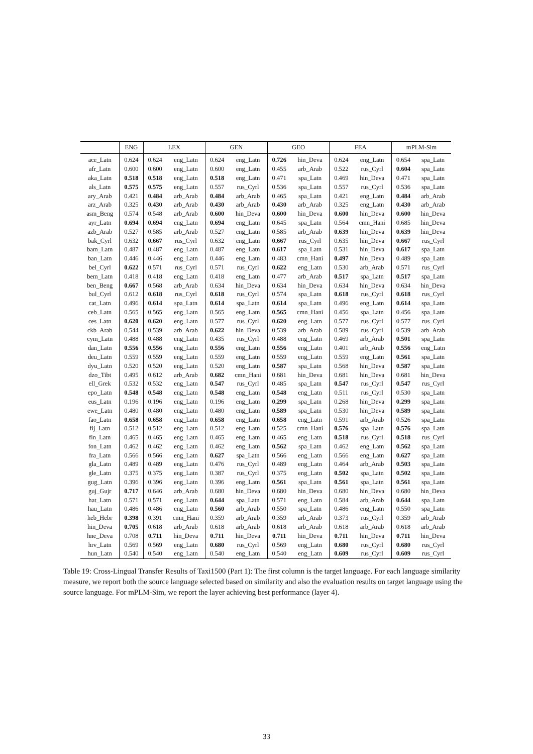| | ENG | LEX | | GEN | | GEO | | FEA | | mPLM-Sim | |
| --- | --- | --- | --- | --- | --- | --- | --- | --- | --- | --- | --- |
| ace_Latn | 0.624 | 0.624 | eng_Latn | 0.624 | eng_Latn | 0.726 | hin_Deva | 0.624 | eng_Latn | 0.654 | spa_Latn |
| afr_Latn | 0.600 | 0.600 | eng_Latn | 0.600 | eng_Latn | 0.455 | arb_Arab | 0.522 | rus_Cyrl | 0.604 | spa_Latn |
| aka_Latn | 0.518 | 0.518 | eng_Latn | 0.518 | eng_Latn | 0.471 | spa_Latn | 0.469 | hin_Deva | 0.471 | spa_Latn |
| als_Latn | 0.575 | 0.575 | eng_Latn | 0.557 | rus_Cyrl | 0.536 | spa_Latn | 0.557 | rus_Cyrl | 0.536 | spa_Latn |
| ary_Arab | 0.421 | 0.484 | arb_Arab | 0.484 | arb_Arab | 0.465 | spa_Latn | 0.421 | eng_Latn | 0.484 | arb_Arab |
| arz_Arab | 0.325 | 0.430 | arb_Arab | 0.430 | arb_Arab | 0.430 | arb_Arab | 0.325 | eng_Latn | 0.430 | arb_Arab |
| asm_Beng | 0.574 | 0.548 | arb_Arab | 0.600 | hin_Deva | 0.600 | hin_Deva | 0.600 | hin_Deva | 0.600 | hin_Deva |
| ayr_Latn | 0.694 | 0.694 | eng_Latn | 0.694 | eng_Latn | 0.645 | spa_Latn | 0.564 | cmn_Hani | 0.685 | hin_Deva |
| azb_Arab | 0.527 | 0.585 | arb_Arab | 0.527 | eng_Latn | 0.585 | arb_Arab | 0.639 | hin_Deva | 0.639 | hin_Deva |
| bak_Cyrl | 0.632 | 0.667 | rus_Cyrl | 0.632 | eng_Latn | 0.667 | rus_Cyrl | 0.635 | hin_Deva | 0.667 | rus_Cyrl |
| bam_Latn | 0.487 | 0.487 | eng_Latn | 0.487 | eng_Latn | 0.617 | spa_Latn | 0.531 | hin_Deva | 0.617 | spa_Latn |
| ban_Latn | 0.446 | 0.446 | eng_Latn | 0.446 | eng_Latn | 0.483 | cmn_Hani | 0.497 | hin_Deva | 0.489 | spa_Latn |
| bel_Cyrl | 0.622 | 0.571 | rus_Cyrl | 0.571 | rus_Cyrl | 0.622 | eng_Latn | 0.530 | arb_Arab | 0.571 | rus_Cyrl |
| bem_Latn | 0.418 | 0.418 | eng_Latn | 0.418 | eng_Latn | 0.477 | arb_Arab | 0.517 | spa_Latn | 0.517 | spa_Latn |
| ben_Beng | 0.667 | 0.568 | arb_Arab | 0.634 | hin_Deva | 0.634 | hin_Deva | 0.634 | hin_Deva | 0.634 | hin_Deva |
| bul_Cyrl | 0.612 | 0.618 | rus_Cyrl | 0.618 | rus_Cyrl | 0.574 | spa_Latn | 0.618 | rus_Cyrl | 0.618 | rus_Cyrl |
| cat_Latn | 0.496 | 0.614 | spa_Latn | 0.614 | spa_Latn | 0.614 | spa_Latn | 0.496 | eng_Latn | 0.614 | spa_Latn |
| ceb_Latn | 0.565 | 0.565 | eng_Latn | 0.565 | eng_Latn | 0.565 | cmn_Hani | 0.456 | spa_Latn | 0.456 | spa_Latn |
| ces_Latn | 0.620 | 0.620 | eng_Latn | 0.577 | rus_Cyrl | 0.620 | eng_Latn | 0.577 | rus_Cyrl | 0.577 | rus_Cyrl |
| ckb_Arab | 0.544 | 0.539 | arb_Arab | 0.622 | hin_Deva | 0.539 | arb_Arab | 0.589 | rus_Cyrl | 0.539 | arb_Arab |
| cym_Latn | 0.488 | 0.488 | eng_Latn | 0.435 | rus_Cyrl | 0.488 | eng_Latn | 0.469 | arb_Arab | 0.501 | spa_Latn |
| dan_Latn | 0.556 | 0.556 | eng_Latn | 0.556 | eng_Latn | 0.556 | eng_Latn | 0.401 | arb_Arab | 0.556 | eng_Latn |
| deu_Latn | 0.559 | 0.559 | eng_Latn | 0.559 | eng_Latn | 0.559 | eng_Latn | 0.559 | eng_Latn | 0.561 | spa_Latn |
| dyu_Latn | 0.520 | 0.520 | eng_Latn | 0.520 | eng_Latn | 0.587 | spa_Latn | 0.568 | hin_Deva | 0.587 | spa_Latn |
| dzo_Tibt | 0.495 | 0.612 | arb_Arab | 0.682 | cmn_Hani | 0.681 | hin_Deva | 0.681 | hin_Deva | 0.681 | hin_Deva |
| ell_Grek | 0.532 | 0.532 | eng_Latn | 0.547 | rus_Cyrl | 0.485 | spa_Latn | 0.547 | rus_Cyrl | 0.547 | rus_Cyrl |
| epo_Latn | 0.548 | 0.548 | eng_Latn | 0.548 | eng_Latn | 0.548 | eng_Latn | 0.511 | rus_Cyrl | 0.530 | spa_Latn |
| eus_Latn | 0.196 | 0.196 | eng_Latn | 0.196 | eng_Latn | 0.299 | spa_Latn | 0.268 | hin_Deva | 0.299 | spa_Latn |
| ewe_Latn | 0.480 | 0.480 | eng_Latn | 0.480 | eng_Latn | 0.589 | spa_Latn | 0.530 | hin_Deva | 0.589 | spa_Latn |
| fao_Latn | 0.658 | 0.658 | eng_Latn | 0.658 | eng_Latn | 0.658 | eng_Latn | 0.591 | arb_Arab | 0.526 | spa_Latn |
| fij_Latn | 0.512 | 0.512 | eng_Latn | 0.512 | eng_Latn | 0.525 | cmn_Hani | 0.576 | spa_Latn | 0.576 | spa_Latn |
| fin_Latn | 0.465 | 0.465 | eng_Latn | 0.465 | eng_Latn | 0.465 | eng_Latn | 0.518 | rus_Cyrl | 0.518 | rus_Cyrl |
| fon_Latn | 0.462 | 0.462 | eng_Latn | 0.462 | eng_Latn | 0.562 | spa_Latn | 0.462 | eng_Latn | 0.562 | spa_Latn |
| fra_Latn | 0.566 | 0.566 | eng_Latn | 0.627 | spa_Latn | 0.566 | eng_Latn | 0.566 | eng_Latn | 0.627 | spa_Latn |
| gla_Latn | 0.489 | 0.489 | eng_Latn | 0.476 | rus_Cyrl | 0.489 | eng_Latn | 0.464 | arb_Arab | 0.503 | spa_Latn |
| gle_Latn | 0.375 | 0.375 | eng_Latn | 0.387 | rus_Cyrl | 0.375 | eng_Latn | 0.502 | spa_Latn | 0.502 | spa_Latn |
| gug_Latn | 0.396 | 0.396 | eng_Latn | 0.396 | eng_Latn | 0.561 | spa_Latn | 0.561 | spa_Latn | 0.561 | spa_Latn |
| guj_Gujr | 0.717 | 0.646 | arb_Arab | 0.680 | hin_Deva | 0.680 | hin_Deva | 0.680 | hin_Deva | 0.680 | hin_Deva |
| hat_Latn | 0.571 | 0.571 | eng_Latn | 0.644 | spa_Latn | 0.571 | eng_Latn | 0.584 | arb_Arab | 0.644 | spa_Latn |
| hau_Latn | 0.486 | 0.486 | eng_Latn | 0.560 | arb_Arab | 0.550 | spa_Latn | 0.486 | eng_Latn | 0.550 | spa_Latn |
| heb_Hebr | 0.398 | 0.391 | cmn_Hani | 0.359 | arb_Arab | 0.359 | arb_Arab | 0.373 | rus_Cyrl | 0.359 | arb_Arab |
| hin_Deva | 0.705 | 0.618 | arb_Arab | 0.618 | arb_Arab | 0.618 | arb_Arab | 0.618 | arb_Arab | 0.618 | arb_Arab |
| hne_Deva | 0.708 | 0.711 | hin_Deva | 0.711 | hin_Deva | 0.711 | hin_Deva | 0.711 | hin_Deva | 0.711 | hin_Deva |
| hrv_Latn | 0.569 | 0.569 | eng_Latn | 0.680 | rus_Cyrl | 0.569 | eng_Latn | 0.680 | rus_Cyrl | 0.680 | rus_Cyrl |
| hun_Latn | 0.540 | 0.540 | eng_Latn | 0.540 | eng_Latn | 0.540 | eng_Latn | 0.609 | rus_Cyrl | 0.609 | rus_Cyrl |
Table 19: Cross-Lingual Transfer Results of Taxi1500 (Part 1): The first column is the target language. For each language similarity measure, we report both the source language selected based on similarity and also the evaluation results on target language using the source language. For mPLM-Sim, we report the layer achieving best performance (layer 4).
33